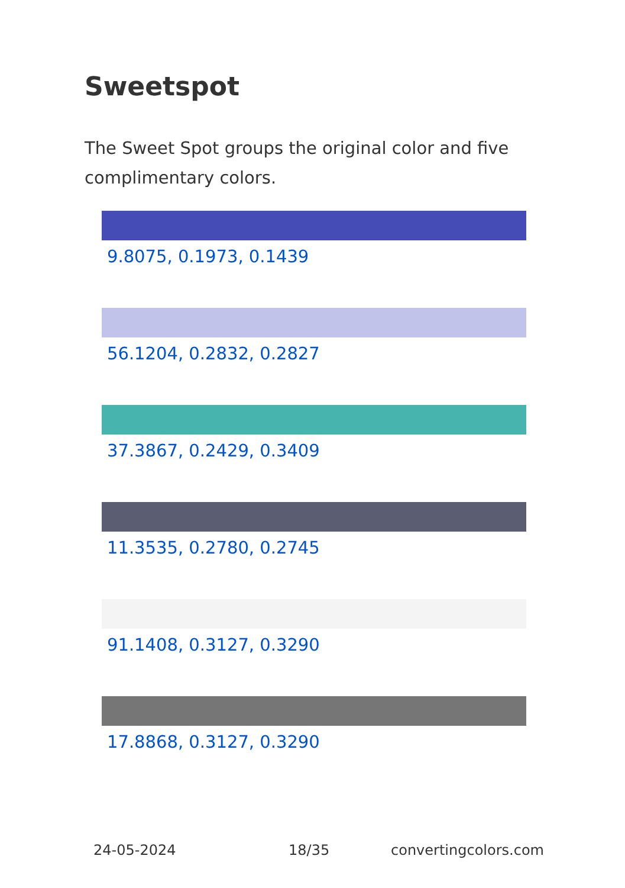Sweetspot
The Sweet Spot groups the original color and five complimentary colors.
9.8075, 0.1973, 0.1439
56.1204, 0.2832, 0.2827
37.3867, 0.2429, 0.3409
11.3535, 0.2780, 0.2745
91.1408, 0.3127, 0.3290
17.8868, 0.3127, 0.3290
24-05-2024 18/35 convertingcolors.com